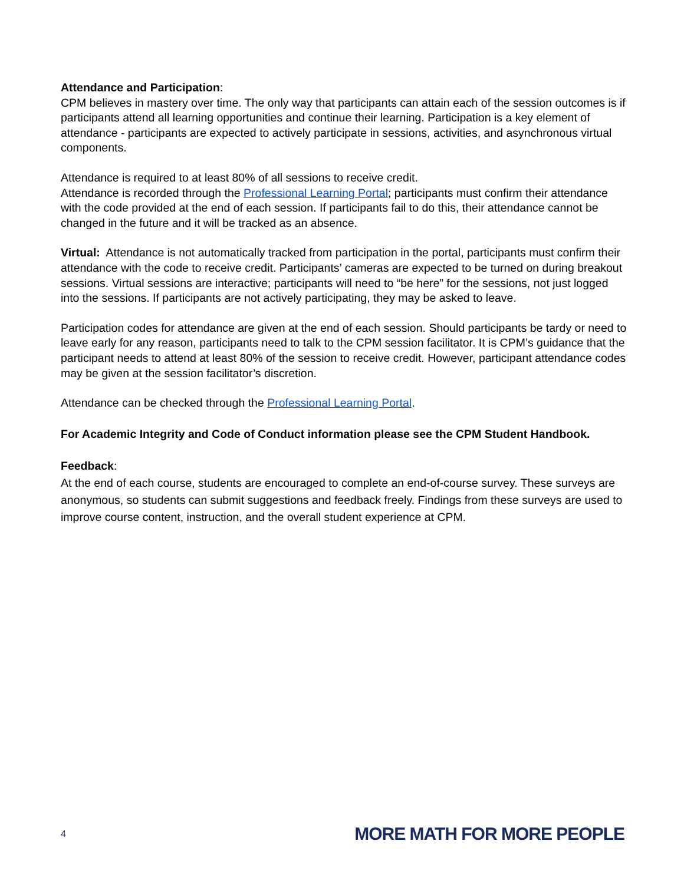Attendance and Participation:
CPM believes in mastery over time. The only way that participants can attain each of the session outcomes is if participants attend all learning opportunities and continue their learning. Participation is a key element of attendance - participants are expected to actively participate in sessions, activities, and asynchronous virtual components.
Attendance is required to at least 80% of all sessions to receive credit.
Attendance is recorded through the Professional Learning Portal; participants must confirm their attendance with the code provided at the end of each session. If participants fail to do this, their attendance cannot be changed in the future and it will be tracked as an absence.
Virtual: Attendance is not automatically tracked from participation in the portal, participants must confirm their attendance with the code to receive credit. Participants’ cameras are expected to be turned on during breakout sessions. Virtual sessions are interactive; participants will need to “be here” for the sessions, not just logged into the sessions. If participants are not actively participating, they may be asked to leave.
Participation codes for attendance are given at the end of each session. Should participants be tardy or need to leave early for any reason, participants need to talk to the CPM session facilitator. It is CPM’s guidance that the participant needs to attend at least 80% of the session to receive credit. However, participant attendance codes may be given at the session facilitator’s discretion.
Attendance can be checked through the Professional Learning Portal.
For Academic Integrity and Code of Conduct information please see the CPM Student Handbook.
Feedback:
At the end of each course, students are encouraged to complete an end-of-course survey. These surveys are anonymous, so students can submit suggestions and feedback freely. Findings from these surveys are used to improve course content, instruction, and the overall student experience at CPM.
4 MORE MATH FOR MORE PEOPLE